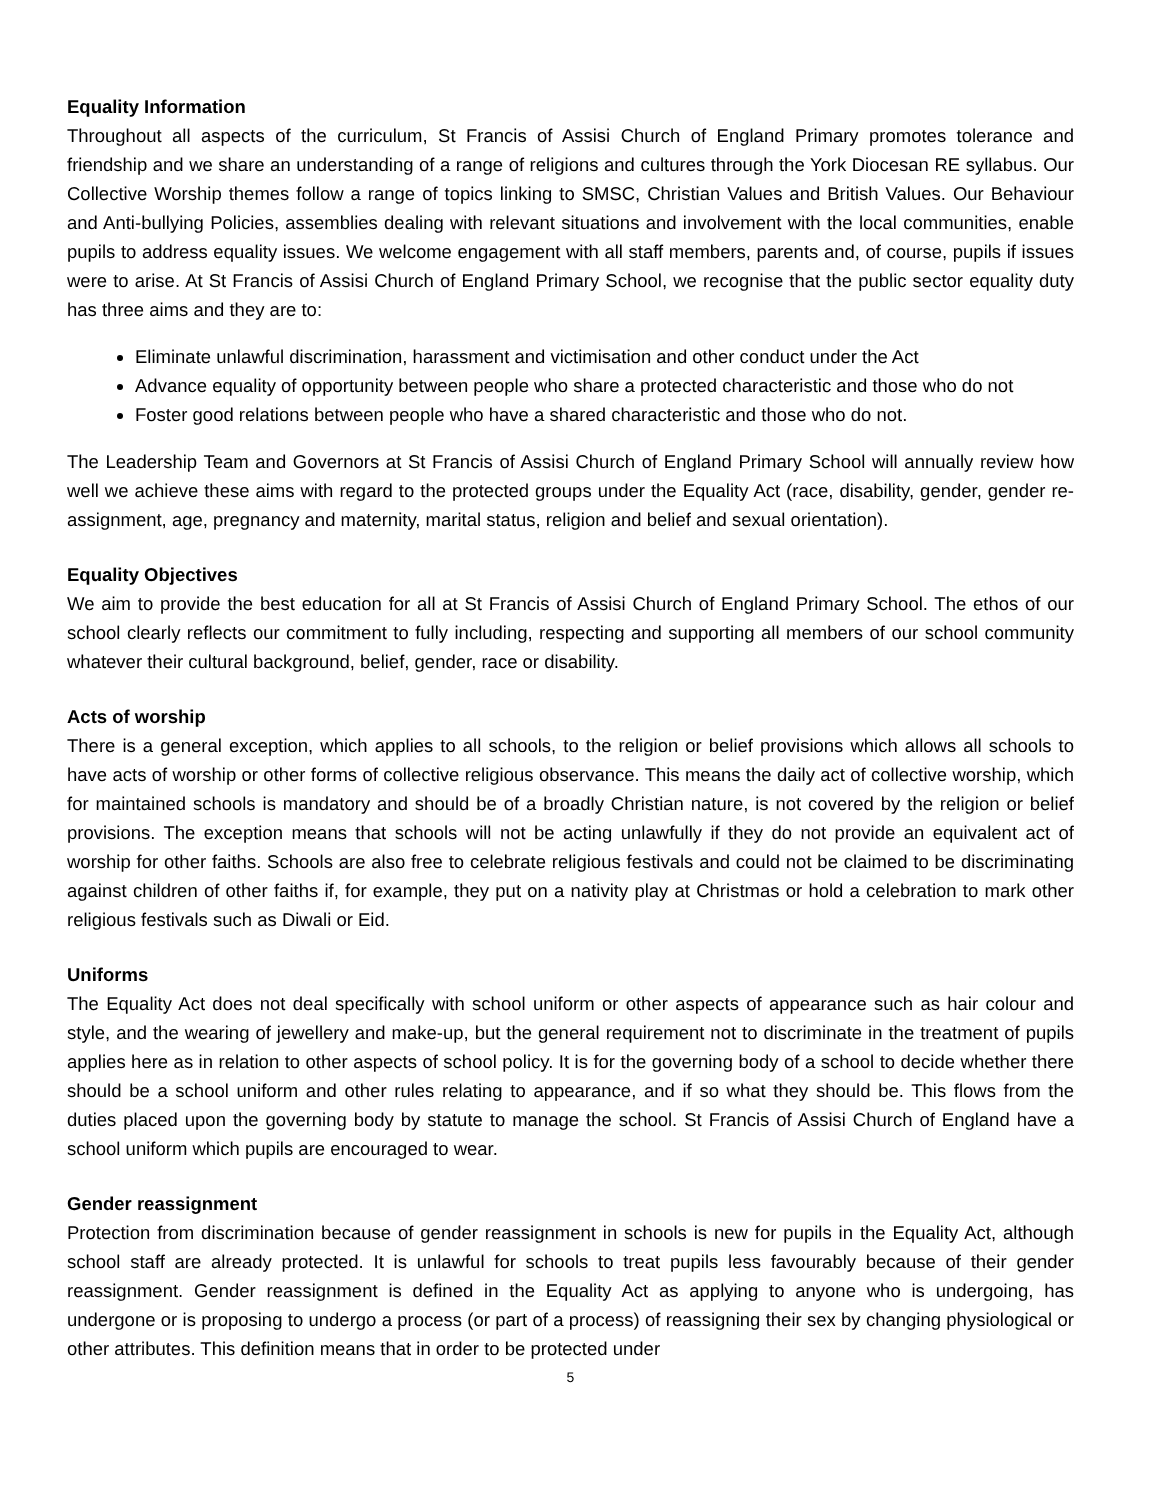Equality Information
Throughout all aspects of the curriculum, St Francis of Assisi Church of England Primary promotes tolerance and friendship and we share an understanding of a range of religions and cultures through the York Diocesan RE syllabus. Our Collective Worship themes follow a range of topics linking to SMSC, Christian Values and British Values. Our Behaviour and Anti-bullying Policies, assemblies dealing with relevant situations and involvement with the local communities, enable pupils to address equality issues. We welcome engagement with all staff members, parents and, of course, pupils if issues were to arise. At St Francis of Assisi Church of England Primary School, we recognise that the public sector equality duty has three aims and they are to:
Eliminate unlawful discrimination, harassment and victimisation and other conduct under the Act
Advance equality of opportunity between people who share a protected characteristic and those who do not
Foster good relations between people who have a shared characteristic and those who do not.
The Leadership Team and Governors at St Francis of Assisi Church of England Primary School will annually review how well we achieve these aims with regard to the protected groups under the Equality Act (race, disability, gender, gender re-assignment, age, pregnancy and maternity, marital status, religion and belief and sexual orientation).
Equality Objectives
We aim to provide the best education for all at St Francis of Assisi Church of England Primary School. The ethos of our school clearly reflects our commitment to fully including, respecting and supporting all members of our school community whatever their cultural background, belief, gender, race or disability.
Acts of worship
There is a general exception, which applies to all schools, to the religion or belief provisions which allows all schools to have acts of worship or other forms of collective religious observance. This means the daily act of collective worship, which for maintained schools is mandatory and should be of a broadly Christian nature, is not covered by the religion or belief provisions. The exception means that schools will not be acting unlawfully if they do not provide an equivalent act of worship for other faiths. Schools are also free to celebrate religious festivals and could not be claimed to be discriminating against children of other faiths if, for example, they put on a nativity play at Christmas or hold a celebration to mark other religious festivals such as Diwali or Eid.
Uniforms
The Equality Act does not deal specifically with school uniform or other aspects of appearance such as hair colour and style, and the wearing of jewellery and make-up, but the general requirement not to discriminate in the treatment of pupils applies here as in relation to other aspects of school policy. It is for the governing body of a school to decide whether there should be a school uniform and other rules relating to appearance, and if so what they should be. This flows from the duties placed upon the governing body by statute to manage the school. St Francis of Assisi Church of England have a school uniform which pupils are encouraged to wear.
Gender reassignment
Protection from discrimination because of gender reassignment in schools is new for pupils in the Equality Act, although school staff are already protected. It is unlawful for schools to treat pupils less favourably because of their gender reassignment. Gender reassignment is defined in the Equality Act as applying to anyone who is undergoing, has undergone or is proposing to undergo a process (or part of a process) of reassigning their sex by changing physiological or other attributes. This definition means that in order to be protected under
5